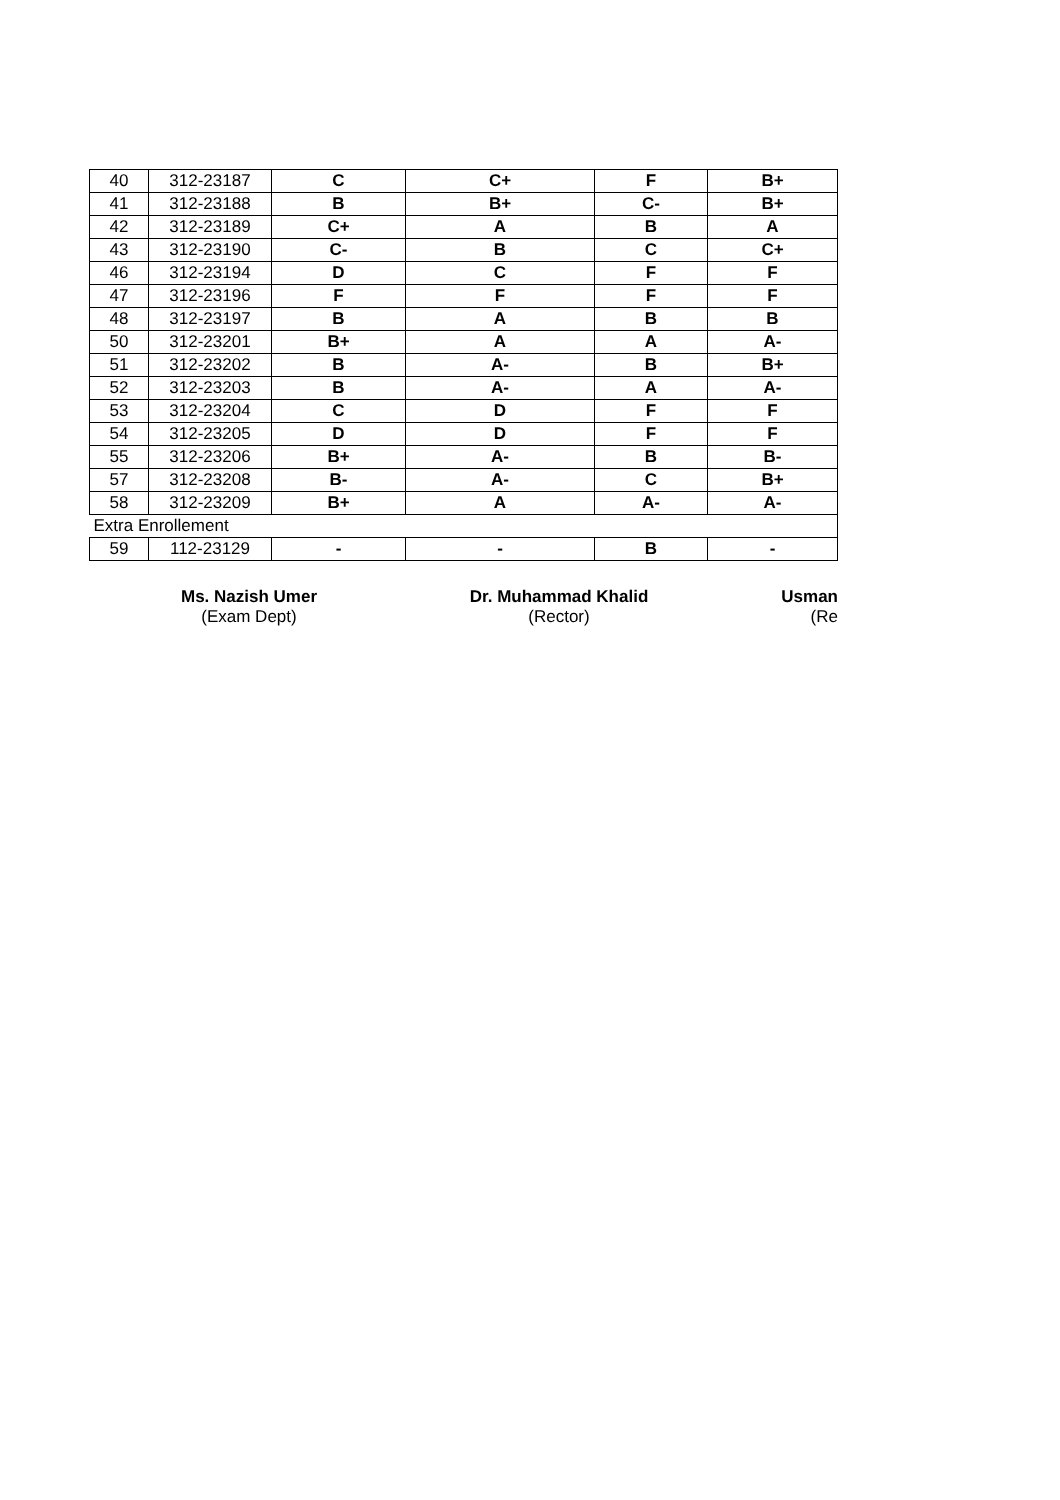| 40 | 312-23187 | C | C+ | F | B+ |
| 41 | 312-23188 | B | B+ | C- | B+ |
| 42 | 312-23189 | C+ | A | B | A |
| 43 | 312-23190 | C- | B | C | C+ |
| 46 | 312-23194 | D | C | F | F |
| 47 | 312-23196 | F | F | F | F |
| 48 | 312-23197 | B | A | B | B |
| 50 | 312-23201 | B+ | A | A | A- |
| 51 | 312-23202 | B | A- | B | B+ |
| 52 | 312-23203 | B | A- | A | A- |
| 53 | 312-23204 | C | D | F | F |
| 54 | 312-23205 | D | D | F | F |
| 55 | 312-23206 | B+ | A- | B | B- |
| 57 | 312-23208 | B- | A- | C | B+ |
| 58 | 312-23209 | B+ | A | A- | A- |
| Extra Enrollement | | | | | |
| 59 | 112-23129 | - | - | B | - |
Ms. Nazish Umer
(Exam Dept)
Dr. Muhammad Khalid
(Rector)
Usman
(Re